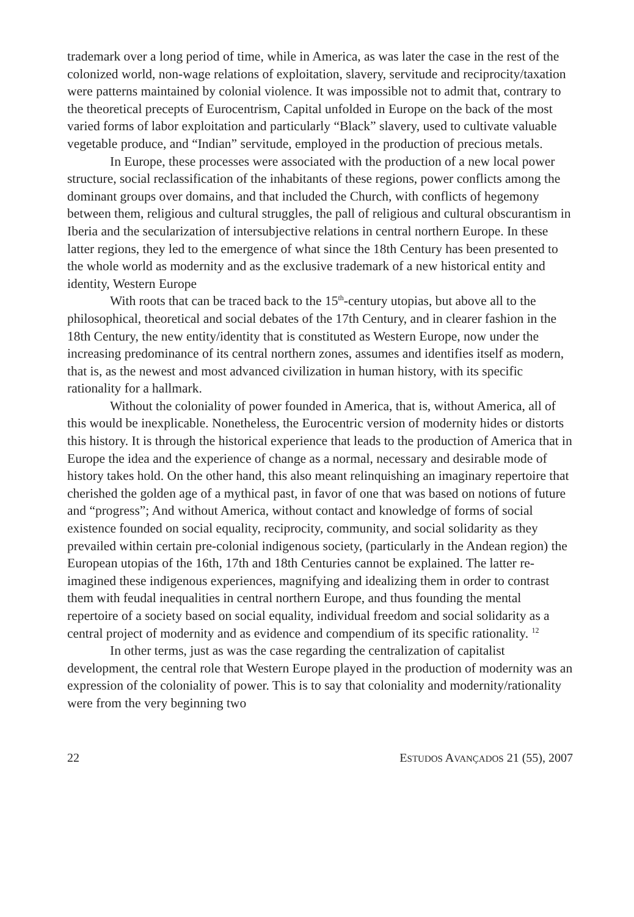trademark over a long period of time, while in America, as was later the case in the rest of the colonized world, non-wage relations of exploitation, slavery, servitude and reciprocity/taxation were patterns maintained by colonial violence. It was impossible not to admit that, contrary to the theoretical precepts of Eurocentrism, Capital unfolded in Europe on the back of the most varied forms of labor exploitation and particularly “Black” slavery, used to cultivate valuable vegetable produce, and “Indian” servitude, employed in the production of precious metals.
In Europe, these processes were associated with the production of a new local power structure, social reclassification of the inhabitants of these regions, power conflicts among the dominant groups over domains, and that included the Church, with conflicts of hegemony between them, religious and cultural struggles, the pall of religious and cultural obscurantism in Iberia and the secularization of intersubjective relations in central northern Europe. In these latter regions, they led to the emergence of what since the 18th Century has been presented to the whole world as modernity and as the exclusive trademark of a new historical entity and identity, Western Europe
With roots that can be traced back to the 15<sup>th</sup>-century utopias, but above all to the philosophical, theoretical and social debates of the 17th Century, and in clearer fashion in the 18th Century, the new entity/identity that is constituted as Western Europe, now under the increasing predominance of its central northern zones, assumes and identifies itself as modern, that is, as the newest and most advanced civilization in human history, with its specific rationality for a hallmark.
Without the coloniality of power founded in America, that is, without America, all of this would be inexplicable. Nonetheless, the Eurocentric version of modernity hides or distorts this history. It is through the historical experience that leads to the production of America that in Europe the idea and the experience of change as a normal, necessary and desirable mode of history takes hold. On the other hand, this also meant relinquishing an imaginary repertoire that cherished the golden age of a mythical past, in favor of one that was based on notions of future and “progress”; And without America, without contact and knowledge of forms of social existence founded on social equality, reciprocity, community, and social solidarity as they prevailed within certain pre-colonial indigenous society, (particularly in the Andean region) the European utopias of the 16th, 17th and 18th Centuries cannot be explained. The latter re-imagined these indigenous experiences, magnifying and idealizing them in order to contrast them with feudal inequalities in central northern Europe, and thus founding the mental repertoire of a society based on social equality, individual freedom and social solidarity as a central project of modernity and as evidence and compendium of its specific rationality. <sup>12</sup>
In other terms, just as was the case regarding the centralization of capitalist development, the central role that Western Europe played in the production of modernity was an expression of the coloniality of power. This is to say that coloniality and modernity/rationality were from the very beginning two
22 ESTUDOS AVANÇADOS 21 (55), 2007